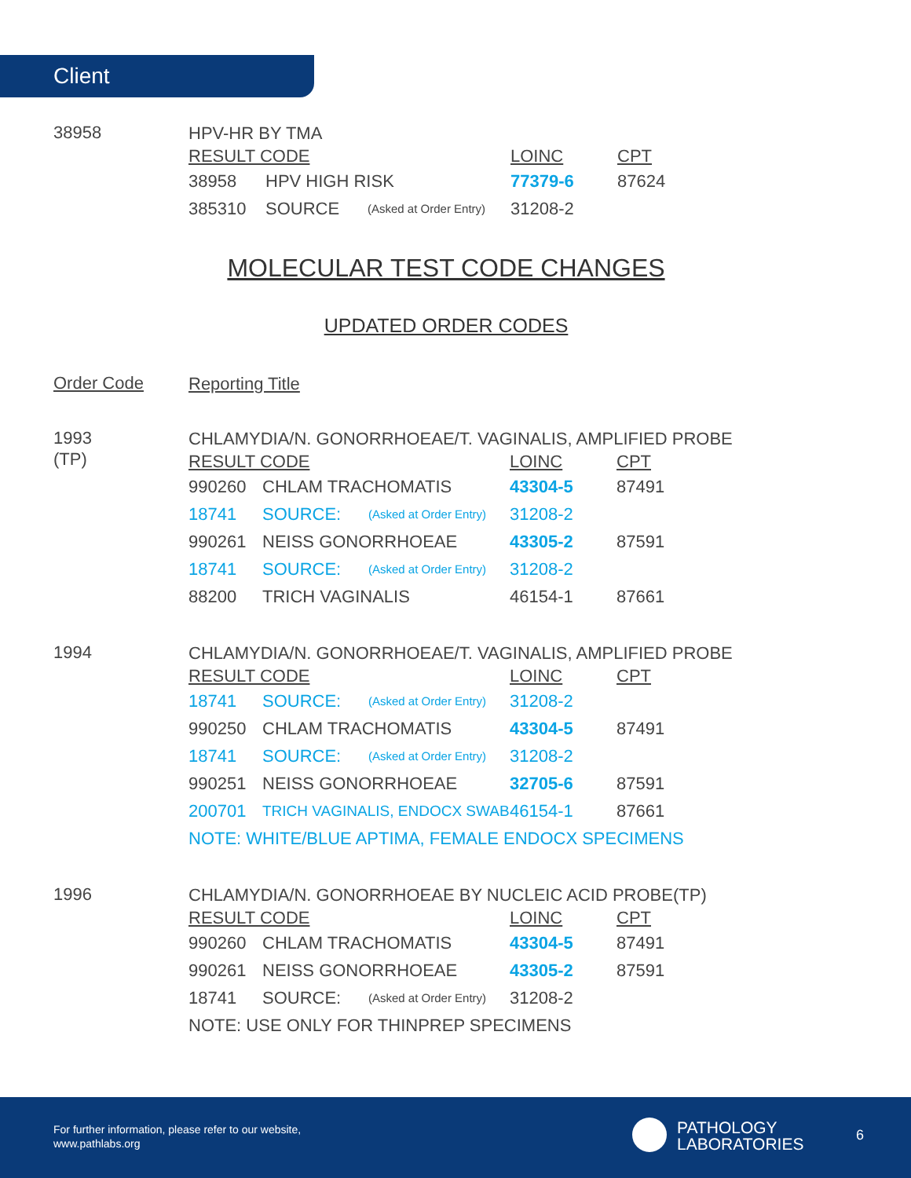Client
38958
HPV-HR BY TMA
| RESULT CODE | | | LOINC | CPT |
| --- | --- | --- | --- | --- |
| 38958 | HPV HIGH RISK | | 77379-6 | 87624 |
| 385310 | SOURCE | (Asked at Order Entry) | 31208-2 | |
MOLECULAR TEST CODE CHANGES
UPDATED ORDER CODES
Order Code
Reporting Title
1993
(TP)
CHLAMYDIA/N. GONORRHOEAE/T. VAGINALIS, AMPLIFIED PROBE
| RESULT CODE | | | LOINC | CPT |
| --- | --- | --- | --- | --- |
| 990260 | CHLAM TRACHOMATIS | | 43304-5 | 87491 |
| 18741 | SOURCE: | (Asked at Order Entry) | 31208-2 | |
| 990261 | NEISS GONORRHOEAE | | 43305-2 | 87591 |
| 18741 | SOURCE: | (Asked at Order Entry) | 31208-2 | |
| 88200 | TRICH VAGINALIS | | 46154-1 | 87661 |
1994
CHLAMYDIA/N. GONORRHOEAE/T. VAGINALIS, AMPLIFIED PROBE
| RESULT CODE | | | LOINC | CPT |
| --- | --- | --- | --- | --- |
| 18741 | SOURCE: | (Asked at Order Entry) | 31208-2 | |
| 990250 | CHLAM TRACHOMATIS | | 43304-5 | 87491 |
| 18741 | SOURCE: | (Asked at Order Entry) | 31208-2 | |
| 990251 | NEISS GONORRHOEAE | | 32705-6 | 87591 |
| 200701 | TRICH VAGINALIS, ENDOCX SWAB | | 46154-1 | 87661 |
| NOTE: WHITE/BLUE APTIMA, FEMALE ENDOCX SPECIMENS | | | | |
1996
CHLAMYDIA/N. GONORRHOEAE BY NUCLEIC ACID PROBE(TP)
| RESULT CODE | | | LOINC | CPT |
| --- | --- | --- | --- | --- |
| 990260 | CHLAM TRACHOMATIS | | 43304-5 | 87491 |
| 990261 | NEISS GONORRHOEAE | | 43305-2 | 87591 |
| 18741 | SOURCE: | (Asked at Order Entry) | 31208-2 | |
| NOTE: USE ONLY FOR THINPREP SPECIMENS | | | | |
For further information, please refer to our website,
www.pathlabs.org
PATHOLOGY
LABORATORIES
6